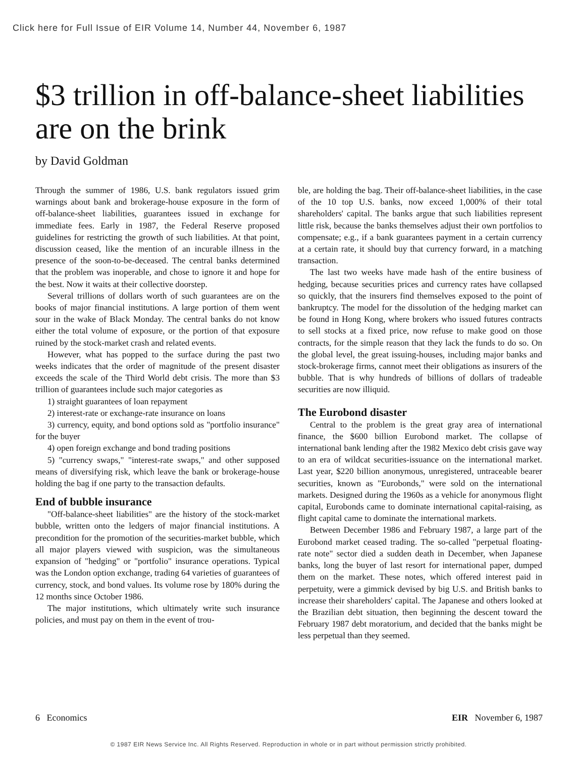Click here for Full Issue of EIR Volume 14, Number 44, November 6, 1987
$3 trillion in off-balance-sheet liabilities are on the brink
by David Goldman
Through the summer of 1986, U.S. bank regulators issued grim warnings about bank and brokerage-house exposure in the form of off-balance-sheet liabilities, guarantees issued in exchange for immediate fees. Early in 1987, the Federal Reserve proposed guidelines for restricting the growth of such liabilities. At that point, discussion ceased, like the mention of an incurable illness in the presence of the soon-to-be-deceased. The central banks determined that the problem was inoperable, and chose to ignore it and hope for the best. Now it waits at their collective doorstep.
Several trillions of dollars worth of such guarantees are on the books of major financial institutions. A large portion of them went sour in the wake of Black Monday. The central banks do not know either the total volume of exposure, or the portion of that exposure ruined by the stock-market crash and related events.
However, what has popped to the surface during the past two weeks indicates that the order of magnitude of the present disaster exceeds the scale of the Third World debt crisis. The more than $3 trillion of guarantees include such major categories as
1) straight guarantees of loan repayment
2) interest-rate or exchange-rate insurance on loans
3) currency, equity, and bond options sold as "portfolio insurance" for the buyer
4) open foreign exchange and bond trading positions
5) "currency swaps," "interest-rate swaps," and other supposed means of diversifying risk, which leave the bank or brokerage-house holding the bag if one party to the transaction defaults.
End of bubble insurance
"Off-balance-sheet liabilities" are the history of the stock-market bubble, written onto the ledgers of major financial institutions. A precondition for the promotion of the securities-market bubble, which all major players viewed with suspicion, was the simultaneous expansion of "hedging" or "portfolio" insurance operations. Typical was the London option exchange, trading 64 varieties of guarantees of currency, stock, and bond values. Its volume rose by 180% during the 12 months since October 1986.
The major institutions, which ultimately write such insurance policies, and must pay on them in the event of trou-
ble, are holding the bag. Their off-balance-sheet liabilities, in the case of the 10 top U.S. banks, now exceed 1,000% of their total shareholders' capital. The banks argue that such liabilities represent little risk, because the banks themselves adjust their own portfolios to compensate; e.g., if a bank guarantees payment in a certain currency at a certain rate, it should buy that currency forward, in a matching transaction.
The last two weeks have made hash of the entire business of hedging, because securities prices and currency rates have collapsed so quickly, that the insurers find themselves exposed to the point of bankruptcy. The model for the dissolution of the hedging market can be found in Hong Kong, where brokers who issued futures contracts to sell stocks at a fixed price, now refuse to make good on those contracts, for the simple reason that they lack the funds to do so. On the global level, the great issuing-houses, including major banks and stock-brokerage firms, cannot meet their obligations as insurers of the bubble. That is why hundreds of billions of dollars of tradeable securities are now illiquid.
The Eurobond disaster
Central to the problem is the great gray area of international finance, the $600 billion Eurobond market. The collapse of international bank lending after the 1982 Mexico debt crisis gave way to an era of wildcat securities-issuance on the international market. Last year, $220 billion anonymous, unregistered, untraceable bearer securities, known as "Eurobonds," were sold on the international markets. Designed during the 1960s as a vehicle for anonymous flight capital, Eurobonds came to dominate international capital-raising, as flight capital came to dominate the international markets.
Between December 1986 and February 1987, a large part of the Eurobond market ceased trading. The so-called "perpetual floating-rate note" sector died a sudden death in December, when Japanese banks, long the buyer of last resort for international paper, dumped them on the market. These notes, which offered interest paid in perpetuity, were a gimmick devised by big U.S. and British banks to increase their shareholders' capital. The Japanese and others looked at the Brazilian debt situation, then beginning the descent toward the February 1987 debt moratorium, and decided that the banks might be less perpetual than they seemed.
6 Economics EIR November 6, 1987
© 1987 EIR News Service Inc. All Rights Reserved. Reproduction in whole or in part without permission strictly prohibited.